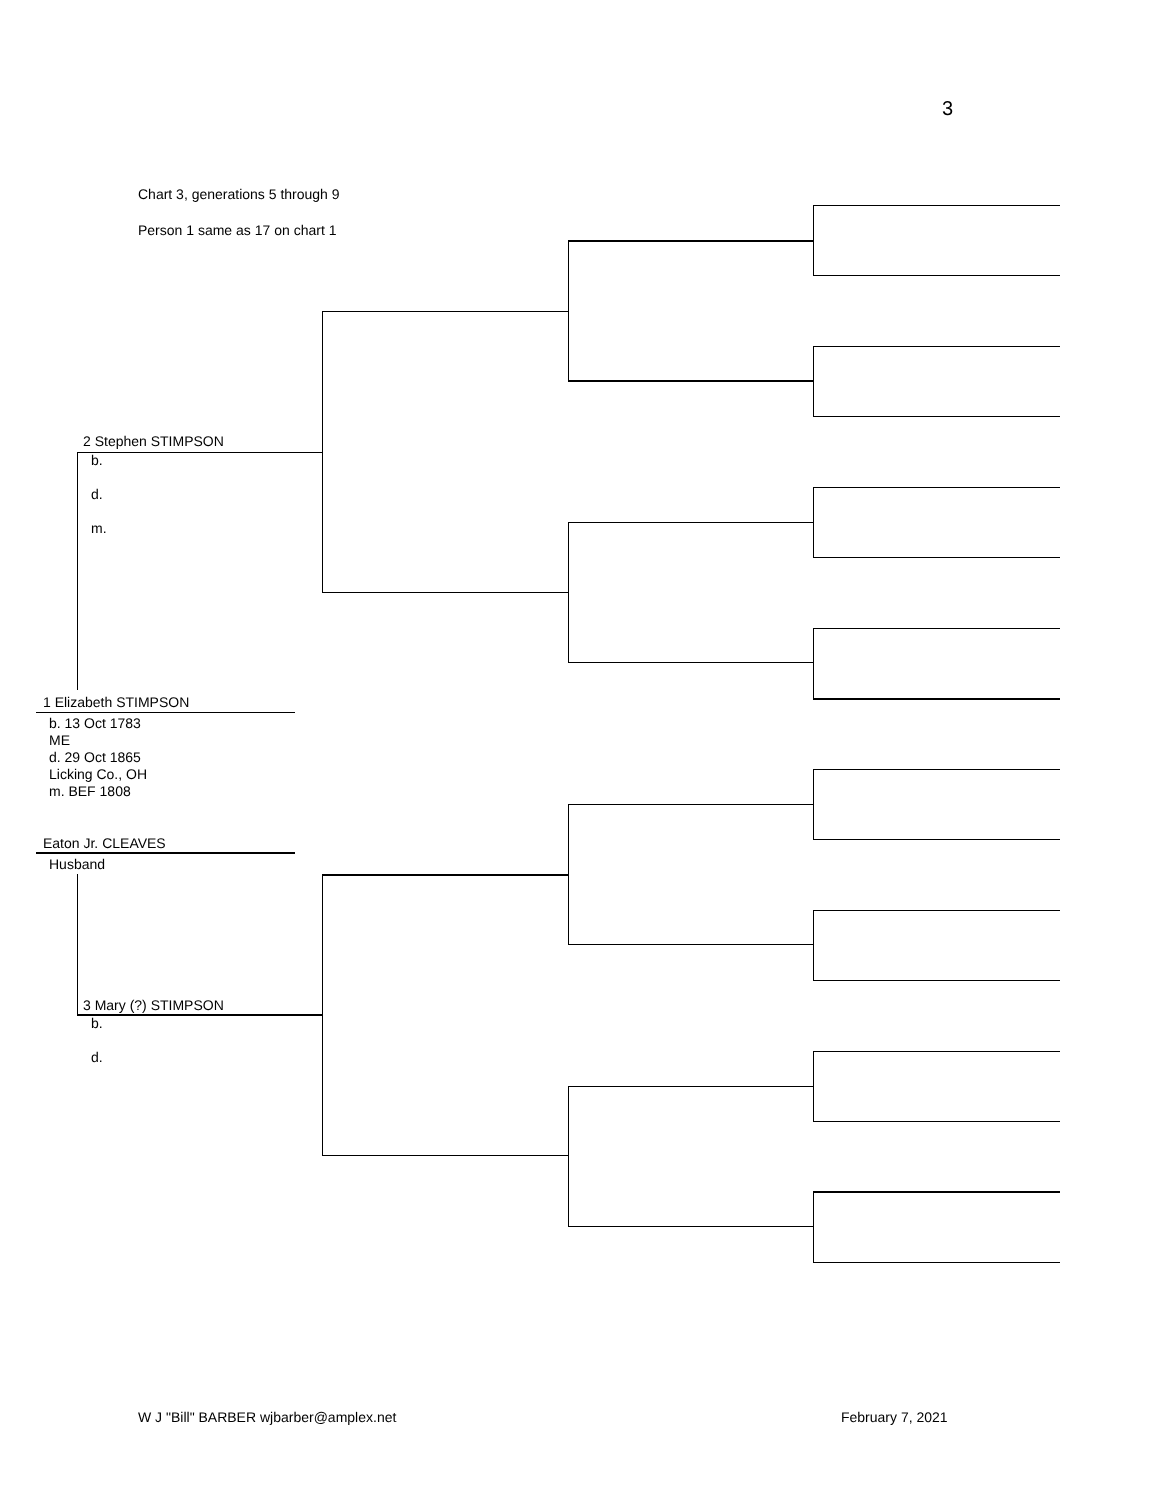3
Chart 3, generations 5 through 9
Person 1 same as 17 on chart 1
2 Stephen STIMPSON
b.
d.
m.
1 Elizabeth STIMPSON
b. 13 Oct 1783
ME
d. 29 Oct 1865
Licking Co., OH
m. BEF 1808
Eaton Jr. CLEAVES
Husband
3 Mary (?) STIMPSON
b.
d.
W J "Bill" BARBER wjbarber@amplex.net
February 7, 2021